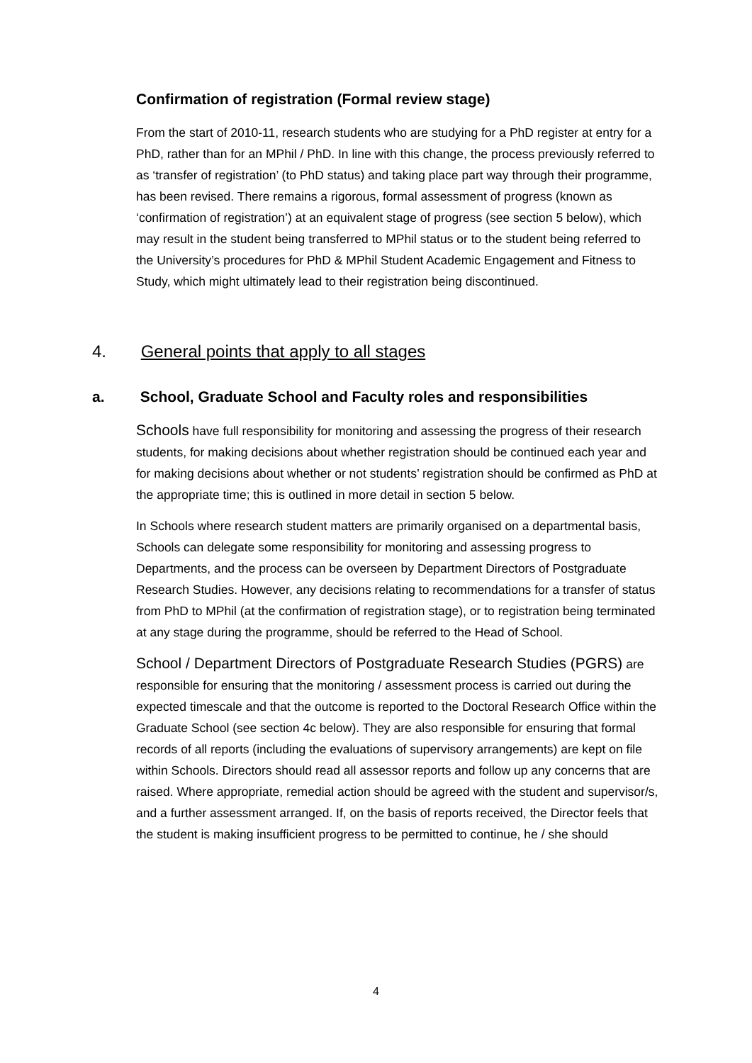Confirmation of registration (Formal review stage)
From the start of 2010-11, research students who are studying for a PhD register at entry for a PhD, rather than for an MPhil / PhD. In line with this change, the process previously referred to as ‘transfer of registration’ (to PhD status) and taking place part way through their programme, has been revised. There remains a rigorous, formal assessment of progress (known as ‘confirmation of registration’) at an equivalent stage of progress (see section 5 below), which may result in the student being transferred to MPhil status or to the student being referred to the University’s procedures for PhD & MPhil Student Academic Engagement and Fitness to Study, which might ultimately lead to their registration being discontinued.
4. General points that apply to all stages
a. School, Graduate School and Faculty roles and responsibilities
Schools have full responsibility for monitoring and assessing the progress of their research students, for making decisions about whether registration should be continued each year and for making decisions about whether or not students’ registration should be confirmed as PhD at the appropriate time; this is outlined in more detail in section 5 below.
In Schools where research student matters are primarily organised on a departmental basis, Schools can delegate some responsibility for monitoring and assessing progress to Departments, and the process can be overseen by Department Directors of Postgraduate Research Studies. However, any decisions relating to recommendations for a transfer of status from PhD to MPhil (at the confirmation of registration stage), or to registration being terminated at any stage during the programme, should be referred to the Head of School.
School / Department Directors of Postgraduate Research Studies (PGRS) are responsible for ensuring that the monitoring / assessment process is carried out during the expected timescale and that the outcome is reported to the Doctoral Research Office within the Graduate School (see section 4c below). They are also responsible for ensuring that formal records of all reports (including the evaluations of supervisory arrangements) are kept on file within Schools. Directors should read all assessor reports and follow up any concerns that are raised. Where appropriate, remedial action should be agreed with the student and supervisor/s, and a further assessment arranged. If, on the basis of reports received, the Director feels that the student is making insufficient progress to be permitted to continue, he / she should
4